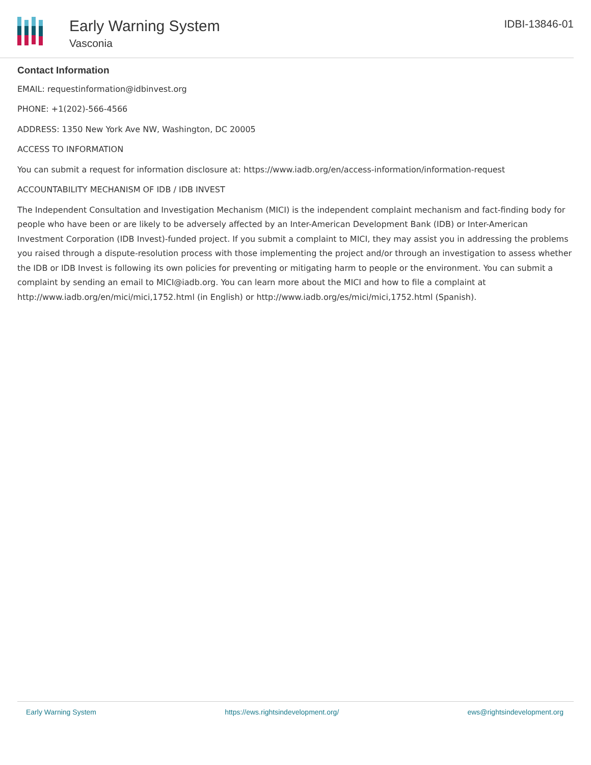Early Warning System
Vasconia
IDBI-13846-01
Contact Information
EMAIL: requestinformation@idbinvest.org
PHONE: +1(202)-566-4566
ADDRESS: 1350 New York Ave NW, Washington, DC 20005
ACCESS TO INFORMATION
You can submit a request for information disclosure at: https://www.iadb.org/en/access-information/information-request
ACCOUNTABILITY MECHANISM OF IDB / IDB INVEST
The Independent Consultation and Investigation Mechanism (MICI) is the independent complaint mechanism and fact-finding body for people who have been or are likely to be adversely affected by an Inter-American Development Bank (IDB) or Inter-American Investment Corporation (IDB Invest)-funded project. If you submit a complaint to MICI, they may assist you in addressing the problems you raised through a dispute-resolution process with those implementing the project and/or through an investigation to assess whether the IDB or IDB Invest is following its own policies for preventing or mitigating harm to people or the environment. You can submit a complaint by sending an email to MICI@iadb.org. You can learn more about the MICI and how to file a complaint at http://www.iadb.org/en/mici/mici,1752.html (in English) or http://www.iadb.org/es/mici/mici,1752.html (Spanish).
Early Warning System https://ews.rightsindevelopment.org/ ews@rightsindevelopment.org